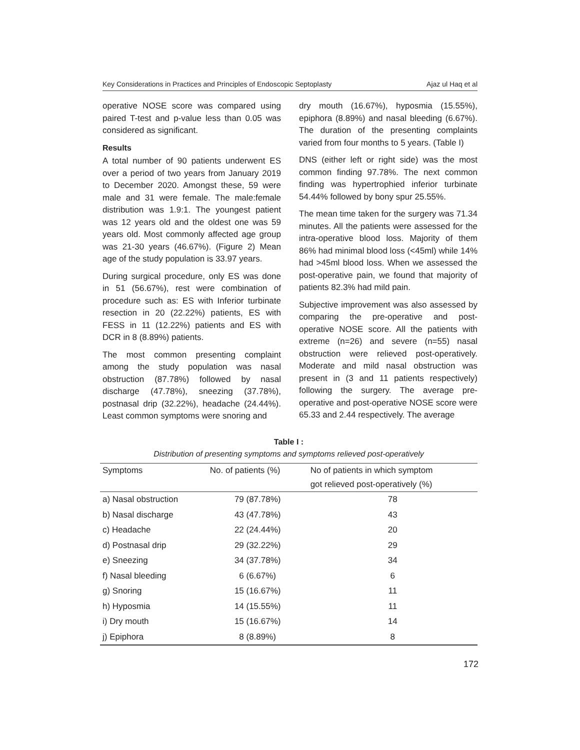Key Considerations in Practices and Principles of Endoscopic Septoplasty Ajaz ul Haq et al
operative NOSE score was compared using paired T-test and p-value less than 0.05 was considered as significant.
Results
A total number of 90 patients underwent ES over a period of two years from January 2019 to December 2020. Amongst these, 59 were male and 31 were female. The male:female distribution was 1.9:1. The youngest patient was 12 years old and the oldest one was 59 years old. Most commonly affected age group was 21-30 years (46.67%). (Figure 2) Mean age of the study population is 33.97 years.
During surgical procedure, only ES was done in 51 (56.67%), rest were combination of procedure such as: ES with Inferior turbinate resection in 20 (22.22%) patients, ES with FESS in 11 (12.22%) patients and ES with DCR in 8 (8.89%) patients.
The most common presenting complaint among the study population was nasal obstruction (87.78%) followed by nasal discharge (47.78%), sneezing (37.78%), postnasal drip (32.22%), headache (24.44%). Least common symptoms were snoring and
dry mouth (16.67%), hyposmia (15.55%), epiphora (8.89%) and nasal bleeding (6.67%). The duration of the presenting complaints varied from four months to 5 years. (Table I)
DNS (either left or right side) was the most common finding 97.78%. The next common finding was hypertrophied inferior turbinate 54.44% followed by bony spur 25.55%.
The mean time taken for the surgery was 71.34 minutes. All the patients were assessed for the intra-operative blood loss. Majority of them 86% had minimal blood loss (<45ml) while 14% had >45ml blood loss. When we assessed the post-operative pain, we found that majority of patients 82.3% had mild pain.
Subjective improvement was also assessed by comparing the pre-operative and post-operative NOSE score. All the patients with extreme (n=26) and severe (n=55) nasal obstruction were relieved post-operatively. Moderate and mild nasal obstruction was present in (3 and 11 patients respectively) following the surgery. The average pre-operative and post-operative NOSE score were 65.33 and 2.44 respectively. The average
Table I :
Distribution of presenting symptoms and symptoms relieved post-operatively
| Symptoms | No. of patients (%) | No of patients in which symptom |
| --- | --- | --- |
| | | got relieved post-operatively (%) |
| a) Nasal obstruction | 79 (87.78%) | 78 |
| b) Nasal discharge | 43 (47.78%) | 43 |
| c) Headache | 22 (24.44%) | 20 |
| d) Postnasal drip | 29 (32.22%) | 29 |
| e) Sneezing | 34 (37.78%) | 34 |
| f) Nasal bleeding | 6 (6.67%) | 6 |
| g) Snoring | 15 (16.67%) | 11 |
| h) Hyposmia | 14 (15.55%) | 11 |
| i) Dry mouth | 15 (16.67%) | 14 |
| j) Epiphora | 8 (8.89%) | 8 |
172